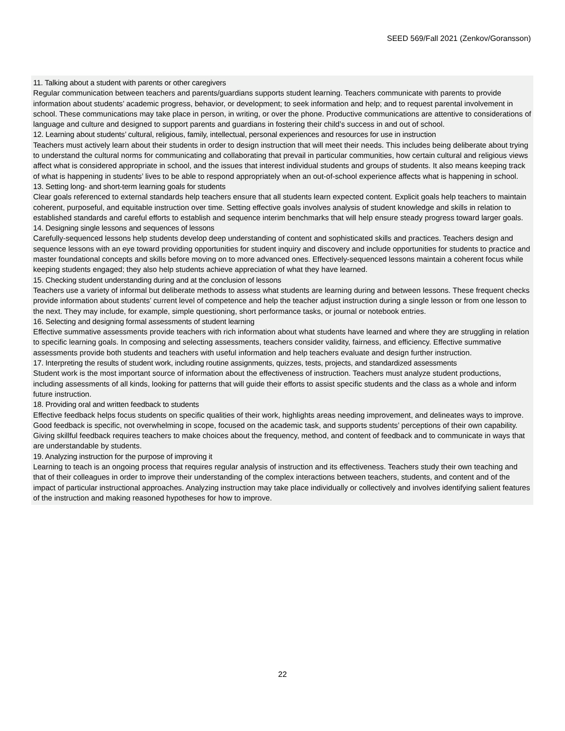SEED 569/Fall 2021 (Zenkov/Goransson)
11. Talking about a student with parents or other caregivers
Regular communication between teachers and parents/guardians supports student learning. Teachers communicate with parents to provide information about students’ academic progress, behavior, or development; to seek information and help; and to request parental involvement in school. These communications may take place in person, in writing, or over the phone. Productive communications are attentive to considerations of language and culture and designed to support parents and guardians in fostering their child’s success in and out of school.
12. Learning about students’ cultural, religious, family, intellectual, personal experiences and resources for use in instruction
Teachers must actively learn about their students in order to design instruction that will meet their needs. This includes being deliberate about trying to understand the cultural norms for communicating and collaborating that prevail in particular communities, how certain cultural and religious views affect what is considered appropriate in school, and the issues that interest individual students and groups of students. It also means keeping track of what is happening in students’ lives to be able to respond appropriately when an out-of-school experience affects what is happening in school.
13. Setting long- and short-term learning goals for students
Clear goals referenced to external standards help teachers ensure that all students learn expected content. Explicit goals help teachers to maintain coherent, purposeful, and equitable instruction over time. Setting effective goals involves analysis of student knowledge and skills in relation to established standards and careful efforts to establish and sequence interim benchmarks that will help ensure steady progress toward larger goals.
14. Designing single lessons and sequences of lessons
Carefully-sequenced lessons help students develop deep understanding of content and sophisticated skills and practices. Teachers design and sequence lessons with an eye toward providing opportunities for student inquiry and discovery and include opportunities for students to practice and master foundational concepts and skills before moving on to more advanced ones. Effectively-sequenced lessons maintain a coherent focus while keeping students engaged; they also help students achieve appreciation of what they have learned.
15. Checking student understanding during and at the conclusion of lessons
Teachers use a variety of informal but deliberate methods to assess what students are learning during and between lessons. These frequent checks provide information about students’ current level of competence and help the teacher adjust instruction during a single lesson or from one lesson to the next. They may include, for example, simple questioning, short performance tasks, or journal or notebook entries.
16. Selecting and designing formal assessments of student learning
Effective summative assessments provide teachers with rich information about what students have learned and where they are struggling in relation to specific learning goals. In composing and selecting assessments, teachers consider validity, fairness, and efficiency. Effective summative assessments provide both students and teachers with useful information and help teachers evaluate and design further instruction.
17. Interpreting the results of student work, including routine assignments, quizzes, tests, projects, and standardized assessments
Student work is the most important source of information about the effectiveness of instruction. Teachers must analyze student productions, including assessments of all kinds, looking for patterns that will guide their efforts to assist specific students and the class as a whole and inform future instruction.
18. Providing oral and written feedback to students
Effective feedback helps focus students on specific qualities of their work, highlights areas needing improvement, and delineates ways to improve. Good feedback is specific, not overwhelming in scope, focused on the academic task, and supports students’ perceptions of their own capability. Giving skillful feedback requires teachers to make choices about the frequency, method, and content of feedback and to communicate in ways that are understandable by students.
19. Analyzing instruction for the purpose of improving it
Learning to teach is an ongoing process that requires regular analysis of instruction and its effectiveness. Teachers study their own teaching and that of their colleagues in order to improve their understanding of the complex interactions between teachers, students, and content and of the impact of particular instructional approaches. Analyzing instruction may take place individually or collectively and involves identifying salient features of the instruction and making reasoned hypotheses for how to improve.
22